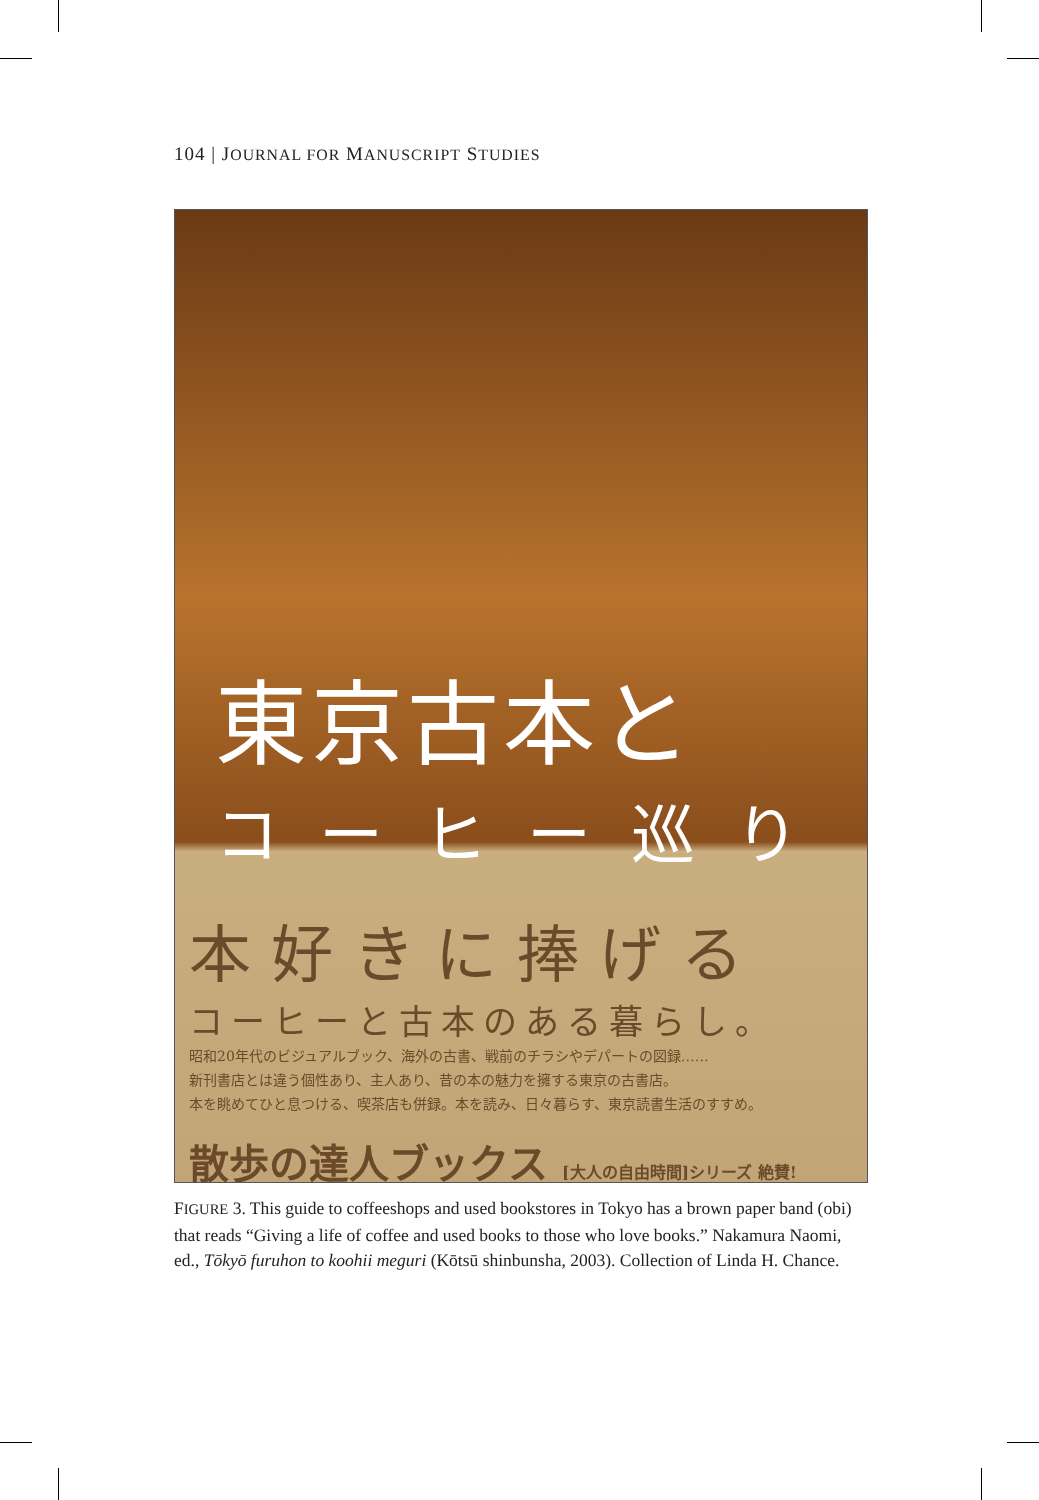104 | JOURNAL FOR MANUSCRIPT STUDIES
東京古本と
コーヒー巡り
本好きに捧げる
コーヒーと古本のある暮らし。
昭和20年代のビジュアルブック、海外の古書、戦前のチラシやデパートの図録……
新刊書店とは違う個性あり、主人あり、昔の本の魅力を擁する東京の古書店。
本を眺めてひと息つける、喫茶店も併録。本を読み、日々暮らす、東京読書生活のすすめ。
散歩の達人ブックス [大人の自由時間]シリーズ 絶賛!
FIGURE 3. This guide to coffeeshops and used bookstores in Tokyo has a brown paper band (obi) that reads “Giving a life of coffee and used books to those who love books.” Nakamura Naomi, ed., Tōkyō furuhon to koohii meguri (Kōtsū shinbunsha, 2003). Collection of Linda H. Chance.